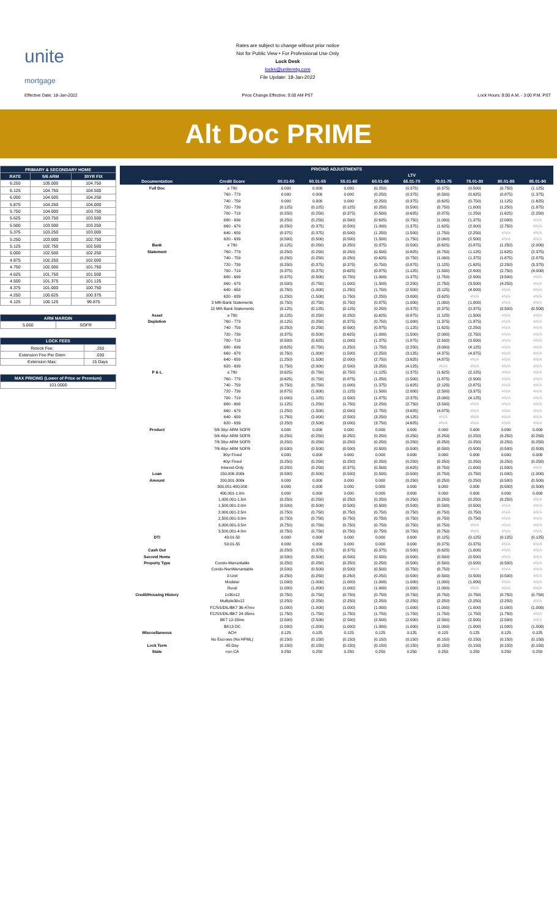unite
mortgage
Rates are subject to change without prior notice
Not for Public View • For Professional Use Only
Lock Desk
locks@unitemtg.com
File Update: 18-Jan-2022
Effective Date: 18-Jan-2022 Price Change Effective: 9:00 AM PST Lock Hours: 9:00 A.M. - 3:00 P.M. PST
Alt Doc PRIME
| PRIMARY & SECONDARY HOME | | |
| --- | --- | --- |
| RATE | 5/6 ARM | 30YR FIX |
| 6.250 | 105.000 | 104.750 |
| 6.125 | 104.750 | 104.500 |
| 6.000 | 104.500 | 104.250 |
| 5.875 | 104.250 | 104.000 |
| 5.750 | 104.000 | 103.750 |
| 5.625 | 103.750 | 103.500 |
| 5.500 | 103.500 | 103.250 |
| 5.375 | 103.250 | 103.000 |
| 5.250 | 103.000 | 102.750 |
| 5.125 | 102.750 | 102.500 |
| 5.000 | 102.500 | 102.250 |
| 4.875 | 102.250 | 102.000 |
| 4.750 | 102.000 | 101.750 |
| 4.625 | 101.750 | 101.500 |
| 4.500 | 101.375 | 101.125 |
| 4.375 | 101.000 | 100.750 |
| 4.250 | 100.625 | 100.375 |
| 4.125 | 100.125 | 99.875 |
| ARM MARGIN | |
| --- | --- |
| 5.000 | SOFR |
| LOCK FEES | |
| --- | --- |
| Relock Fee: | .250 |
| Extension Fee Per Diem | .030 |
| Extension Max: | 15 Days |
| MAX PRICING (Lower of Price or Premium) |
| --- |
| 101.0000 |
| PRICING ADJUSTMENTS | | | | | | | | | | |
| --- | --- | --- | --- | --- | --- | --- | --- | --- | --- | --- |
| | | LTV | | | | | | | | |
| Documentation | Credit Score | 00.01-50 | 50.01-55 | 55.01-60 | 60.01-65 | 65.01-70 | 70.01-75 | 75.01-80 | 80.01-85 | 85.01-90 |
| Full Doc | ≥ 780 | 0.000 | 0.000 | 0.000 | (0.250) | (0.375) | (0.375) | (0.500) | (0.750) | (1.125) |
| | 760 - 779 | 0.000 | 0.000 | 0.000 | (0.250) | (0.375) | (0.500) | (0.625) | (0.875) | (1.375) |
| | 740 - 759 | 0.000 | 0.000 | 0.000 | (0.250) | (0.375) | (0.625) | (0.750) | (1.125) | (1.625) |
| | 720 - 739 | (0.125) | (0.125) | (0.125) | (0.250) | (0.500) | (0.750) | (1.000) | (1.250) | (1.875) |
| | 700 - 719 | (0.250) | (0.250) | (0.375) | (0.500) | (0.625) | (0.875) | (1.250) | (1.625) | (2.250) |
| | 680 - 699 | (0.250) | (0.250) | (0.500) | (0.625) | (0.750) | (1.000) | (1.375) | (2.000) | #N/A |
| | 660 - 679 | (0.250) | (0.375) | (0.500) | (1.000) | (1.375) | (1.625) | (2.000) | (2.750) | #N/A |
| | 640 - 659 | (0.375) | (0.375) | (0.500) | (1.250) | (1.500) | (1.750) | (2.250) | #N/A | #N/A |
| | 620 - 639 | (0.500) | (0.500) | (0.500) | (1.500) | (1.750) | (2.000) | (2.500) | #N/A | #N/A |
| Bank | ≥ 780 | (0.125) | (0.250) | (0.250) | (0.375) | (0.500) | (0.625) | (0.875) | (1.250) | (2.000) |
| Statement | 760 - 779 | (0.250) | (0.250) | (0.250) | (0.500) | (0.625) | (0.750) | (1.125) | (1.625) | (2.375) |
| | 740 - 759 | (0.250) | (0.250) | (0.250) | (0.625) | (0.750) | (1.000) | (1.375) | (1.875) | (2.875) |
| | 720 - 739 | (0.250) | (0.375) | (0.375) | (0.750) | (0.875) | (1.125) | (1.625) | (2.250) | (3.375) |
| | 700 - 719 | (0.375) | (0.375) | (0.625) | (0.875) | (1.125) | (1.500) | (2.000) | (2.750) | (4.000) |
| | 680 - 699 | (0.375) | (0.500) | (0.750) | (1.000) | (1.375) | (1.750) | (2.500) | (3.500) | #N/A |
| | 660 - 679 | (0.500) | (0.750) | (1.000) | (1.500) | (2.250) | (2.750) | (3.500) | (4.250) | #N/A |
| | 640 - 659 | (0.750) | (1.000) | (1.250) | (1.750) | (2.500) | (3.125) | (4.000) | #N/A | #N/A |
| | 620 - 639 | (1.250) | (1.500) | (1.750) | (2.250) | (3.000) | (3.625) | #N/A | #N/A | #N/A |
| | 3 Mth Bank Statements | (0.750) | (0.750) | (0.750) | (0.875) | (1.000) | (1.000) | (1.000) | #N/A | #N/A |
| | 12 Mth Bank Statements | (0.125) | (0.125) | (0.125) | (0.250) | (0.375) | (0.375) | (0.375) | (0.500) | (0.500) |
| Asset | ≥ 780 | (0.125) | (0.250) | (0.250) | (0.625) | (0.875) | (1.125) | (1.500) | #N/A | #N/A |
| Depletion | 760 - 779 | (0.125) | (0.250) | (0.375) | (0.750) | (1.000) | (1.375) | (1.875) | #N/A | #N/A |
| | 740 - 759 | (0.250) | (0.250) | (0.500) | (0.875) | (1.125) | (1.625) | (2.250) | #N/A | #N/A |
| | 720 - 739 | (0.375) | (0.500) | (0.625) | (1.000) | (1.500) | (2.000) | (2.750) | #N/A | #N/A |
| | 700 - 719 | (0.500) | (0.625) | (1.000) | (1.375) | (1.875) | (2.500) | (3.500) | #N/A | #N/A |
| | 680 - 699 | (0.625) | (0.750) | (1.250) | (1.750) | (2.250) | (3.000) | (4.125) | #N/A | #N/A |
| | 660 - 679 | (0.750) | (1.000) | (1.500) | (2.250) | (3.125) | (4.375) | (4.875) | #N/A | #N/A |
| | 640 - 659 | (1.250) | (1.500) | (2.000) | (2.750) | (3.625) | (4.875) | #N/A | #N/A | #N/A |
| | 620 - 639 | (1.750) | (2.000) | (2.500) | (3.250) | (4.125) | #N/A | #N/A | #N/A | #N/A |
| P & L | ≥ 780 | (0.625) | (0.750) | (0.750) | (1.125) | (1.375) | (1.625) | (2.125) | #N/A | #N/A |
| | 760 - 779 | (0.625) | (0.750) | (0.875) | (1.250) | (1.500) | (1.875) | (2.500) | #N/A | #N/A |
| | 740 - 759 | (0.750) | (0.750) | (1.000) | (1.375) | (1.625) | (2.125) | (2.875) | #N/A | #N/A |
| | 720 - 739 | (0.875) | (1.000) | (1.125) | (1.500) | (2.000) | (2.500) | (3.375) | #N/A | #N/A |
| | 700 - 719 | (1.000) | (1.125) | (1.500) | (1.875) | (2.375) | (3.000) | (4.125) | #N/A | #N/A |
| | 680 - 699 | (1.125) | (1.250) | (1.750) | (2.250) | (2.750) | (3.500) | #N/A | #N/A | #N/A |
| | 660 - 679 | (1.250) | (1.500) | (2.000) | (2.750) | (3.625) | (4.875) | #N/A | #N/A | #N/A |
| | 640 - 659 | (1.750) | (2.000) | (2.500) | (3.250) | (4.125) | #N/A | #N/A | #N/A | #N/A |
| | 620 - 639 | (2.250) | (2.500) | (3.000) | (3.750) | (4.625) | #N/A | #N/A | #N/A | #N/A |
| Product | 5/6 30yr ARM SOFR | 0.000 | 0.000 | 0.000 | 0.000 | 0.000 | 0.000 | 0.000 | 0.000 | 0.000 |
| | 5/6 40yr ARM SOFR | (0.250) | (0.250) | (0.250) | (0.250) | (0.250) | (0.250) | (0.250) | (0.250) | (0.250) |
| | 7/6 30yr ARM SOFR | (0.250) | (0.250) | (0.250) | (0.250) | (0.250) | (0.250) | (0.250) | (0.250) | (0.250) |
| | 7/6 40yr ARM SOFR | (0.500) | (0.500) | (0.500) | (0.500) | (0.500) | (0.500) | (0.500) | (0.500) | (0.500) |
| | 30yr Fixed | 0.000 | 0.000 | 0.000 | 0.000 | 0.000 | 0.000 | 0.000 | 0.000 | 0.000 |
| | 40yr Fixed | (0.250) | (0.250) | (0.250) | (0.250) | (0.250) | (0.250) | (0.250) | (0.250) | (0.250) |
| | Interest-Only | (0.250) | (0.250) | (0.375) | (0.500) | (0.625) | (0.750) | (1.000) | (1.500) | #N/A |
| Loan | 150,000-200k | (0.500) | (0.500) | (0.500) | (0.500) | (0.500) | (0.750) | (0.750) | (1.000) | (1.000) |
| Amount | 200,001-300k | 0.000 | 0.000 | 0.000 | 0.000 | (0.250) | (0.250) | (0.250) | (0.500) | (0.500) |
| | 300,001-400,000 | 0.000 | 0.000 | 0.000 | 0.000 | 0.000 | 0.000 | 0.000 | (0.500) | (0.500) |
| | 400,001-1.0m | 0.000 | 0.000 | 0.000 | 0.000 | 0.000 | 0.000 | 0.000 | 0.000 | 0.000 |
| | 1,000,001-1.5m | (0.250) | (0.250) | (0.250) | (0.250) | (0.250) | (0.250) | (0.250) | (0.250) | #N/A |
| | 1,500,001-2.0m | (0.500) | (0.500) | (0.500) | (0.500) | (0.500) | (0.500) | (0.500) | #N/A | #N/A |
| | 2,000,001-2.5m | (0.750) | (0.750) | (0.750) | (0.750) | (0.750) | (0.750) | (0.750) | #N/A | #N/A |
| | 2,500,001-3.0m | (0.750) | (0.750) | (0.750) | (0.750) | (0.750) | (0.750) | (0.750) | #N/A | #N/A |
| | 3,000,001-3.5m | (0.750) | (0.750) | (0.750) | (0.750) | (0.750) | (0.750) | #N/A | #N/A | #N/A |
| | 3,500,001-4.0m | (0.750) | (0.750) | (0.750) | (0.750) | (0.750) | (0.750) | #N/A | #N/A | #N/A |
| DTI | 43.01-50 | 0.000 | 0.000 | 0.000 | 0.000 | 0.000 | (0.125) | (0.125) | (0.125) | (0.125) |
| | 50.01-55 | 0.000 | 0.000 | 0.000 | 0.000 | 0.000 | (0.375) | (0.375) | #N/A | #N/A |
| Cash Out | | (0.250) | (0.375) | (0.375) | (0.375) | (0.500) | (0.625) | (1.000) | #N/A | #N/A |
| Second Home | | (0.500) | (0.500) | (0.500) | (0.500) | (0.500) | (0.500) | (0.500) | #N/A | #N/A |
| Property Type | Condo-Warrantable | (0.250) | (0.250) | (0.250) | (0.250) | (0.500) | (0.500) | (0.500) | (0.500) | #N/A |
| | Condo-NonWarrantable | (0.500) | (0.500) | (0.500) | (0.500) | (0.750) | (0.750) | #N/A | #N/A | #N/A |
| | 2-Unit | (0.250) | (0.250) | (0.250) | (0.250) | (0.500) | (0.500) | (0.500) | (0.500) | #N/A |
| | Modular | (1.000) | (1.000) | (1.000) | (1.000) | (1.000) | (1.000) | (1.000) | #N/A | #N/A |
| | Rural | (1.000) | (1.000) | (1.000) | (1.000) | (1.000) | (1.000) | #N/A | #N/A | #N/A |
| Credit/Housing History | 1x30x12 | (0.750) | (0.750) | (0.750) | (0.750) | (0.750) | (0.750) | (0.750) | (0.750) | (0.750) |
| | Multiple30x12 | (2.250) | (2.250) | (2.250) | (2.250) | (2.250) | (2.250) | (2.250) | (2.250) | #N/A |
| | FC/SS/DIL/BK7 36-47mo | (1.000) | (1.000) | (1.000) | (1.000) | (1.000) | (1.000) | (1.000) | (1.000) | (1.000) |
| | FC/SS/DIL/BK7 24-35mo | (1.750) | (1.750) | (1.750) | (1.750) | (1.750) | (1.750) | (1.750) | (1.750) | #N/A |
| | BK7 12-23mo | (2.500) | (2.500) | (2.500) | (2.500) | (2.500) | (2.500) | (2.500) | (2.500) | #N/A |
| | BK13 DC | (1.000) | (1.000) | (1.000) | (1.000) | (1.000) | (1.000) | (1.000) | (1.000) | (1.000) |
| Misccellaneous | ACH | 0.125 | 0.125 | 0.125 | 0.125 | 0.125 | 0.125 | 0.125 | 0.125 | 0.125 |
| | No Escrows (No HPML) | (0.150) | (0.150) | (0.150) | (0.150) | (0.150) | (0.150) | (0.150) | (0.150) | (0.150) |
| Lock Term | 45 Day | (0.150) | (0.150) | (0.150) | (0.150) | (0.150) | (0.150) | (0.150) | (0.150) | (0.150) |
| State | non CA | 0.250 | 0.250 | 0.250 | 0.250 | 0.250 | 0.250 | 0.250 | 0.250 | 0.250 |